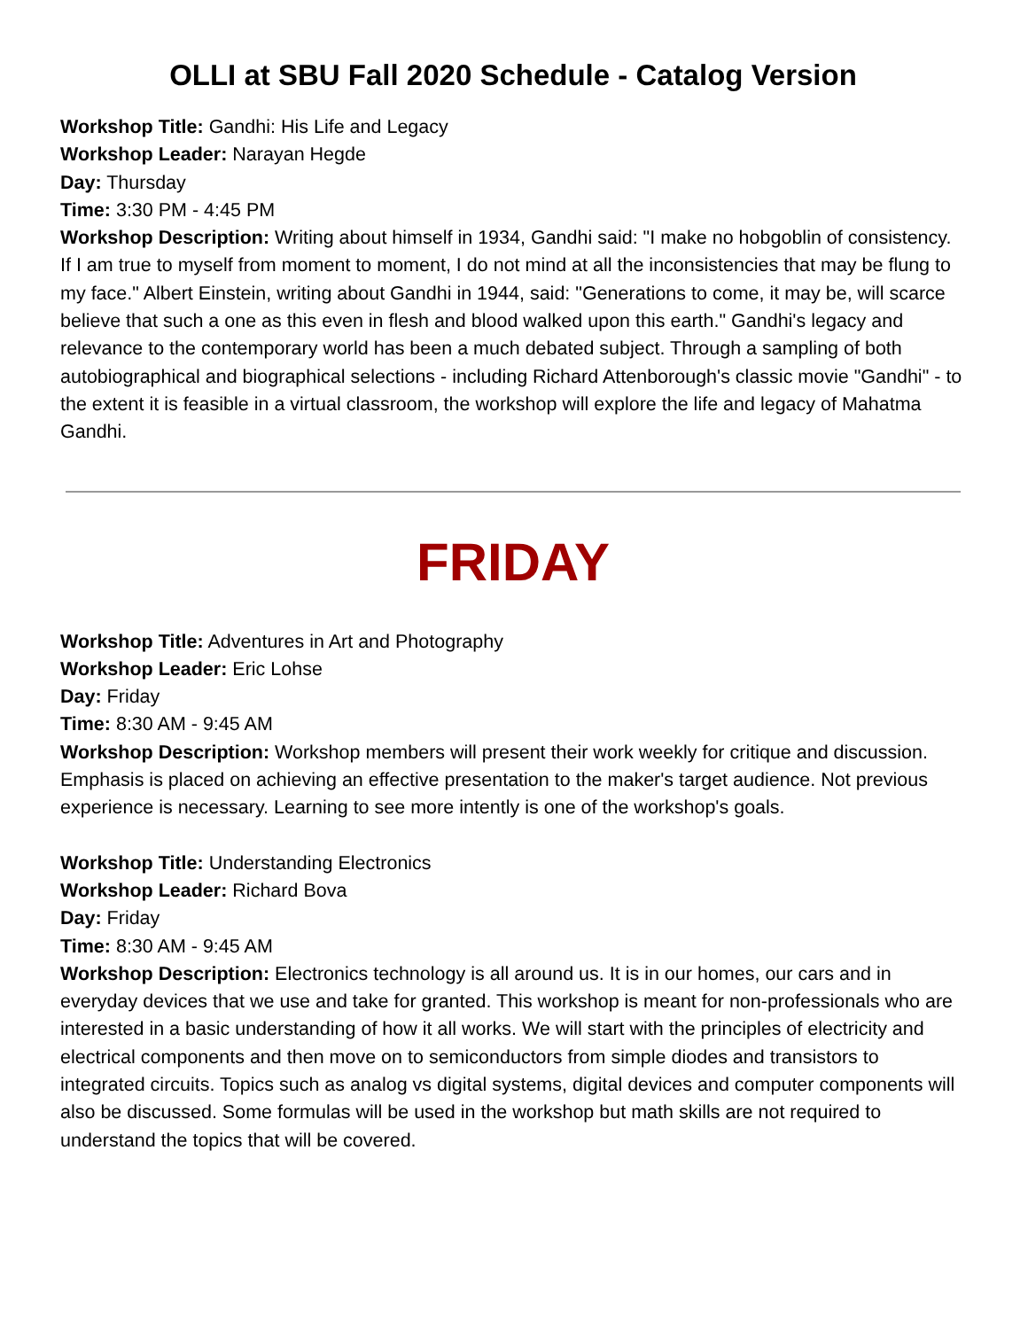OLLI at SBU Fall 2020 Schedule - Catalog Version
Workshop Title: Gandhi: His Life and Legacy
Workshop Leader: Narayan Hegde
Day: Thursday
Time: 3:30 PM - 4:45 PM
Workshop Description: Writing about himself in 1934, Gandhi said: "I make no hobgoblin of consistency. If I am true to myself from moment to moment, I do not mind at all the inconsistencies that may be flung to my face." Albert Einstein, writing about Gandhi in 1944, said: "Generations to come, it may be, will scarce believe that such a one as this even in flesh and blood walked upon this earth." Gandhi's legacy and relevance to the contemporary world has been a much debated subject. Through a sampling of both autobiographical and biographical selections - including Richard Attenborough's classic movie "Gandhi" - to the extent it is feasible in a virtual classroom, the workshop will explore the life and legacy of Mahatma Gandhi.
FRIDAY
Workshop Title: Adventures in Art and Photography
Workshop Leader: Eric Lohse
Day: Friday
Time: 8:30 AM - 9:45 AM
Workshop Description: Workshop members will present their work weekly for critique and discussion. Emphasis is placed on achieving an effective presentation to the maker's target audience. Not previous experience is necessary. Learning to see more intently is one of the workshop's goals.
Workshop Title: Understanding Electronics
Workshop Leader: Richard Bova
Day: Friday
Time: 8:30 AM - 9:45 AM
Workshop Description: Electronics technology is all around us. It is in our homes, our cars and in everyday devices that we use and take for granted. This workshop is meant for non-professionals who are interested in a basic understanding of how it all works. We will start with the principles of electricity and electrical components and then move on to semiconductors from simple diodes and transistors to integrated circuits. Topics such as analog vs digital systems, digital devices and computer components will also be discussed. Some formulas will be used in the workshop but math skills are not required to understand the topics that will be covered.